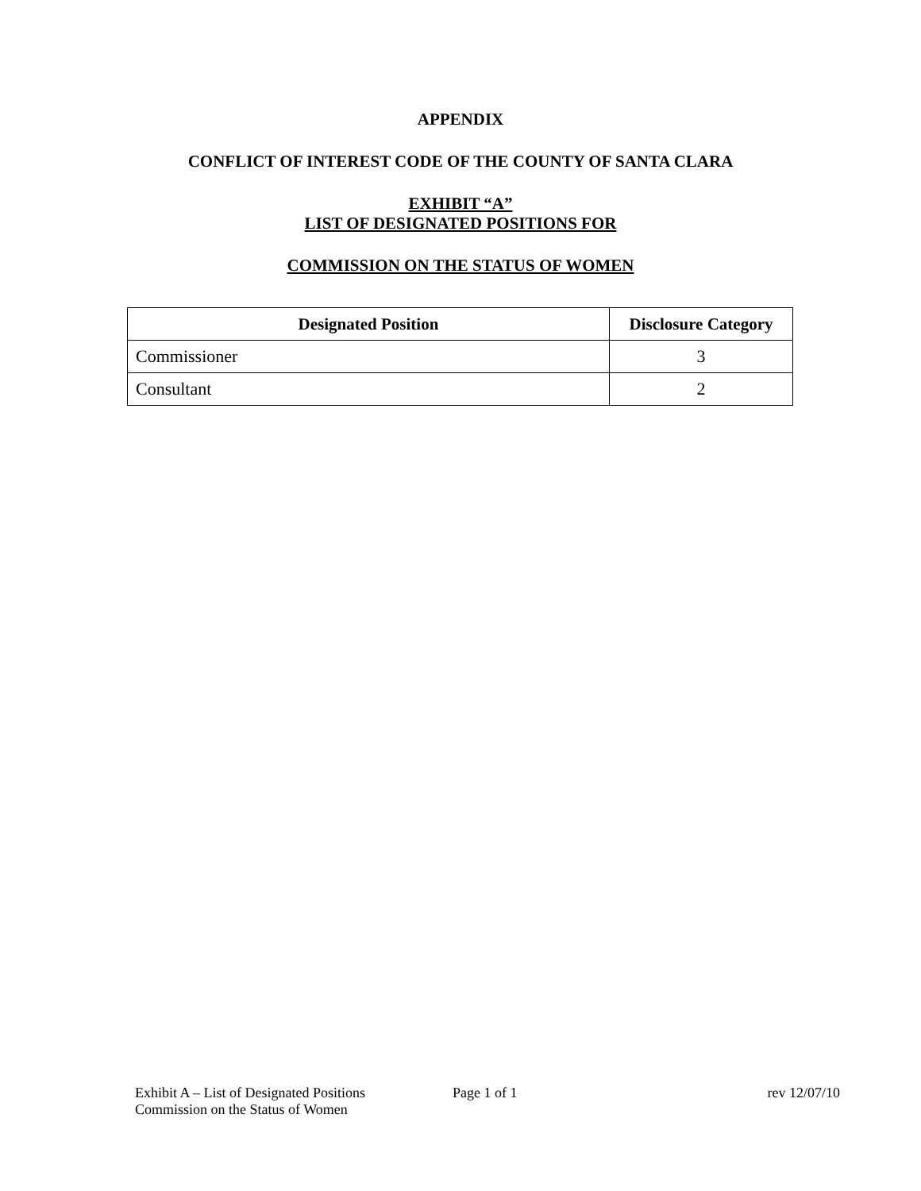APPENDIX
CONFLICT OF INTEREST CODE OF THE COUNTY OF SANTA CLARA
EXHIBIT “A”
LIST OF DESIGNATED POSITIONS FOR
COMMISSION ON THE STATUS OF WOMEN
| Designated Position | Disclosure Category |
| --- | --- |
| Commissioner | 3 |
| Consultant | 2 |
Exhibit A – List of Designated Positions
Commission on the Status of Women
Page 1 of 1 rev 12/07/10